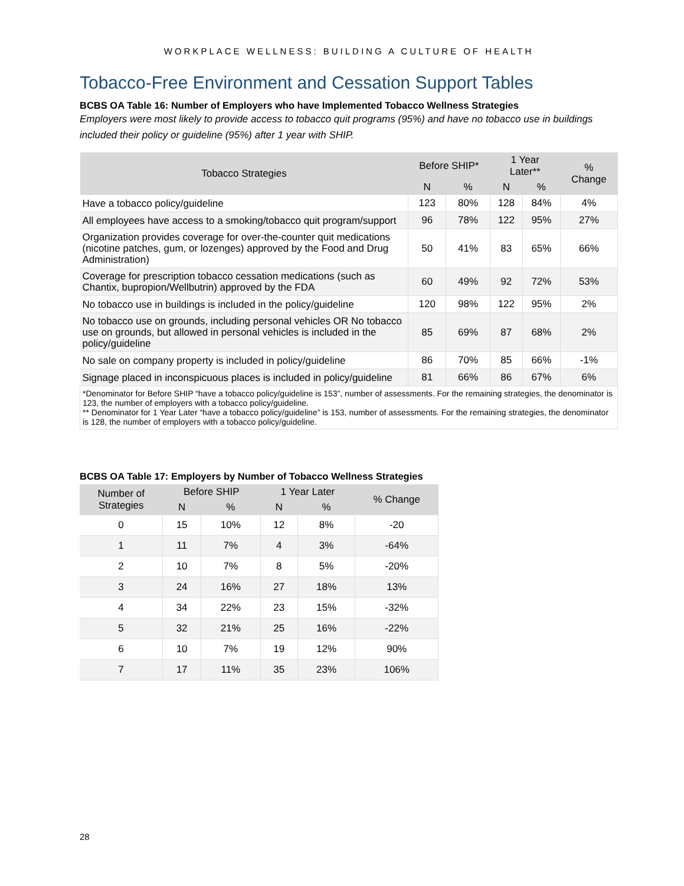WORKPLACE WELLNESS: BUILDING A CULTURE OF HEALTH
Tobacco-Free Environment and Cessation Support Tables
BCBS OA Table 16: Number of Employers who have Implemented Tobacco Wellness Strategies
Employers were most likely to provide access to tobacco quit programs (95%) and have no tobacco use in buildings included their policy or guideline (95%) after 1 year with SHIP.
| Tobacco Strategies | Before SHIP* | | 1 Year Later** | | % Change |
| --- | --- | --- | --- | --- | --- |
| | N | % | N | % | |
| Have a tobacco policy/guideline | 123 | 80% | 128 | 84% | 4% |
| All employees have access to a smoking/tobacco quit program/support | 96 | 78% | 122 | 95% | 27% |
| Organization provides coverage for over-the-counter quit medications (nicotine patches, gum, or lozenges) approved by the Food and Drug Administration) | 50 | 41% | 83 | 65% | 66% |
| Coverage for prescription tobacco cessation medications (such as Chantix, bupropion/Wellbutrin) approved by the FDA | 60 | 49% | 92 | 72% | 53% |
| No tobacco use in buildings is included in the policy/guideline | 120 | 98% | 122 | 95% | 2% |
| No tobacco use on grounds, including personal vehicles OR No tobacco use on grounds, but allowed in personal vehicles is included in the policy/guideline | 85 | 69% | 87 | 68% | 2% |
| No sale on company property is included in policy/guideline | 86 | 70% | 85 | 66% | -1% |
| Signage placed in inconspicuous places is included in policy/guideline | 81 | 66% | 86 | 67% | 6% |
| *Denominator for Before SHIP “have a tobacco policy/guideline is 153”, number of assessments. For the remaining strategies, the denominator is 123, the number of employers with a tobacco policy/guideline. ** Denominator for 1 Year Later “have a tobacco policy/guideline” is 153, number of assessments. For the remaining strategies, the denominator is 128, the number of employers with a tobacco policy/guideline. | | | | | |
BCBS OA Table 17: Employers by Number of Tobacco Wellness Strategies
| Number of Strategies | Before SHIP | | 1 Year Later | | % Change |
| --- | --- | --- | --- | --- | --- |
| | N | % | N | % | |
| 0 | 15 | 10% | 12 | 8% | -20 |
| 1 | 11 | 7% | 4 | 3% | -64% |
| 2 | 10 | 7% | 8 | 5% | -20% |
| 3 | 24 | 16% | 27 | 18% | 13% |
| 4 | 34 | 22% | 23 | 15% | -32% |
| 5 | 32 | 21% | 25 | 16% | -22% |
| 6 | 10 | 7% | 19 | 12% | 90% |
| 7 | 17 | 11% | 35 | 23% | 106% |
28